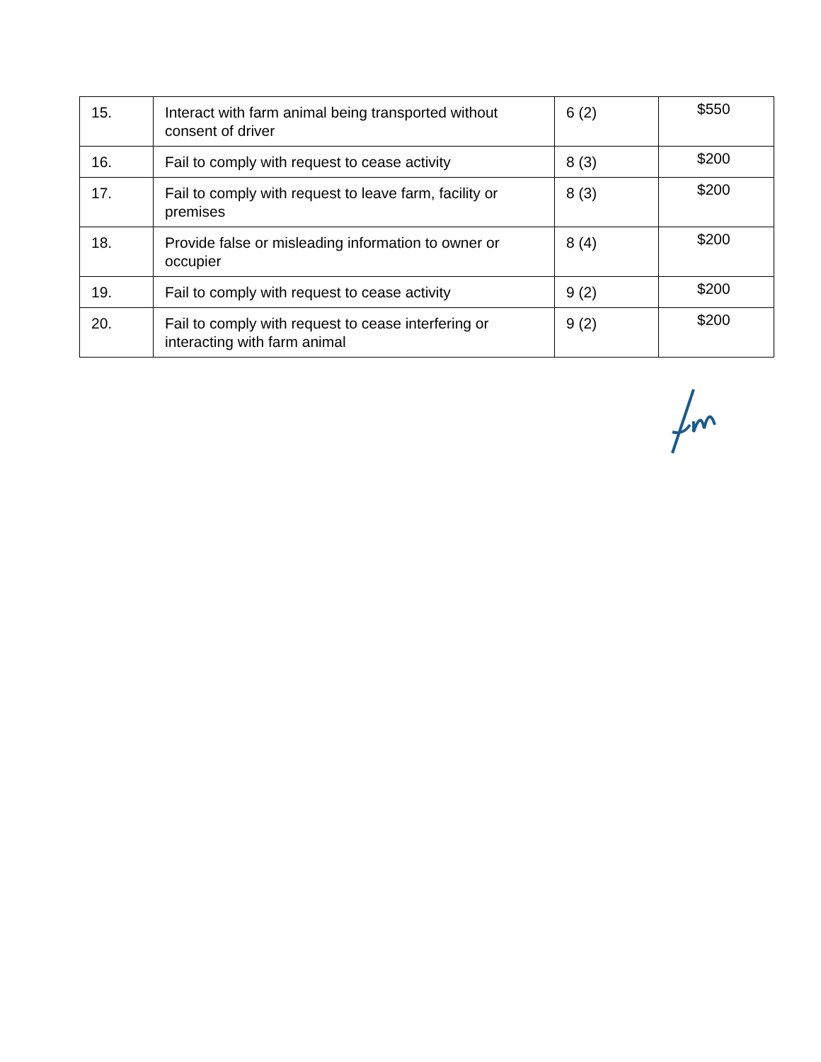| 15. | Interact with farm animal being transported without consent of driver | 6 (2) | $550 |
| 16. | Fail to comply with request to cease activity | 8 (3) | $200 |
| 17. | Fail to comply with request to leave farm, facility or premises | 8 (3) | $200 |
| 18. | Provide false or misleading information to owner or occupier | 8 (4) | $200 |
| 19. | Fail to comply with request to cease activity | 9 (2) | $200 |
| 20. | Fail to comply with request to cease interfering or interacting with farm animal | 9 (2) | $200 |